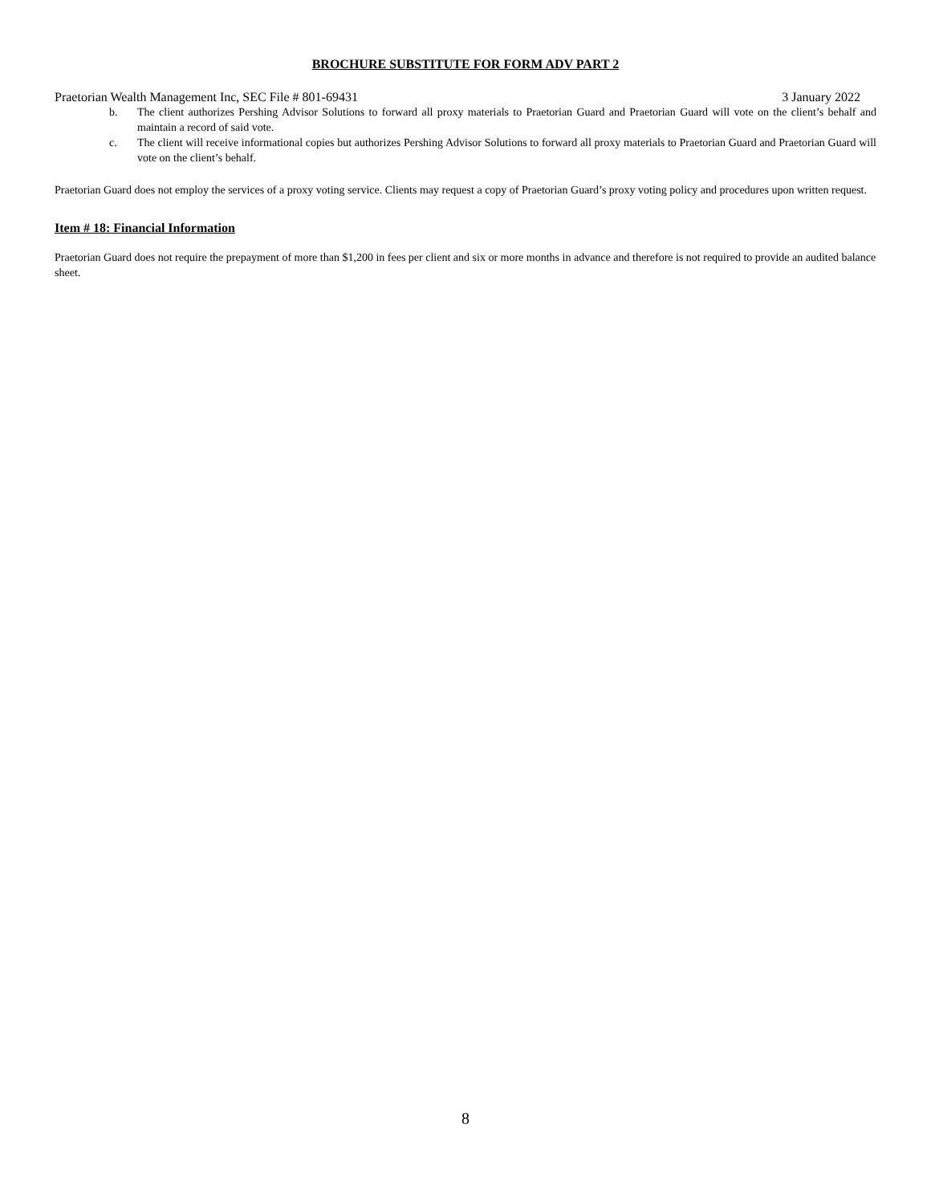BROCHURE SUBSTITUTE FOR FORM ADV PART 2
Praetorian Wealth Management Inc, SEC File # 801-69431 3 January 2022
b. The client authorizes Pershing Advisor Solutions to forward all proxy materials to Praetorian Guard and Praetorian Guard will vote on the client’s behalf and maintain a record of said vote.
c. The client will receive informational copies but authorizes Pershing Advisor Solutions to forward all proxy materials to Praetorian Guard and Praetorian Guard will vote on the client’s behalf.
Praetorian Guard does not employ the services of a proxy voting service. Clients may request a copy of Praetorian Guard’s proxy voting policy and procedures upon written request.
Item # 18: Financial Information
Praetorian Guard does not require the prepayment of more than $1,200 in fees per client and six or more months in advance and therefore is not required to provide an audited balance sheet.
8